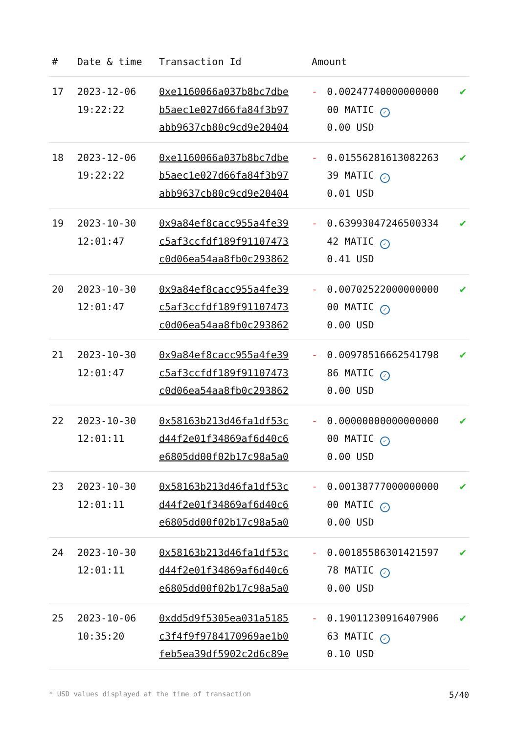| # | Date & time | Transaction Id | Amount | | |
| --- | --- | --- | --- | --- | --- |
| 17 | 2023-12-06 19:22:22 | 0xe1160066a037b8bc7dbe b5aec1e027d66fa84f3b97 abb9637cb80c9cd9e20404 | - | 0.00247740000000000 00 MATIC ✓ 0.00 USD | ✔ |
| 18 | 2023-12-06 19:22:22 | 0xe1160066a037b8bc7dbe b5aec1e027d66fa84f3b97 abb9637cb80c9cd9e20404 | - | 0.01556281613082263 39 MATIC ✓ 0.01 USD | ✔ |
| 19 | 2023-10-30 12:01:47 | 0x9a84ef8cacc955a4fe39 c5af3ccfdf189f91107473 c0d06ea54aa8fb0c293862 | - | 0.63993047246500334 42 MATIC ✓ 0.41 USD | ✔ |
| 20 | 2023-10-30 12:01:47 | 0x9a84ef8cacc955a4fe39 c5af3ccfdf189f91107473 c0d06ea54aa8fb0c293862 | - | 0.00702522000000000 00 MATIC ✓ 0.00 USD | ✔ |
| 21 | 2023-10-30 12:01:47 | 0x9a84ef8cacc955a4fe39 c5af3ccfdf189f91107473 c0d06ea54aa8fb0c293862 | - | 0.00978516662541798 86 MATIC ✓ 0.00 USD | ✔ |
| 22 | 2023-10-30 12:01:11 | 0x58163b213d46fa1df53c d44f2e01f34869af6d40c6 e6805dd00f02b17c98a5a0 | - | 0.00000000000000000 00 MATIC ✓ 0.00 USD | ✔ |
| 23 | 2023-10-30 12:01:11 | 0x58163b213d46fa1df53c d44f2e01f34869af6d40c6 e6805dd00f02b17c98a5a0 | - | 0.00138777000000000 00 MATIC ✓ 0.00 USD | ✔ |
| 24 | 2023-10-30 12:01:11 | 0x58163b213d46fa1df53c d44f2e01f34869af6d40c6 e6805dd00f02b17c98a5a0 | - | 0.00185586301421597 78 MATIC ✓ 0.00 USD | ✔ |
| 25 | 2023-10-06 10:35:20 | 0xdd5d9f5305ea031a5185 c3f4f9f9784170969ae1b0 feb5ea39df5902c2d6c89e | - | 0.19011230916407906 63 MATIC ✓ 0.10 USD | ✔ |
* USD values displayed at the time of transaction 5/40